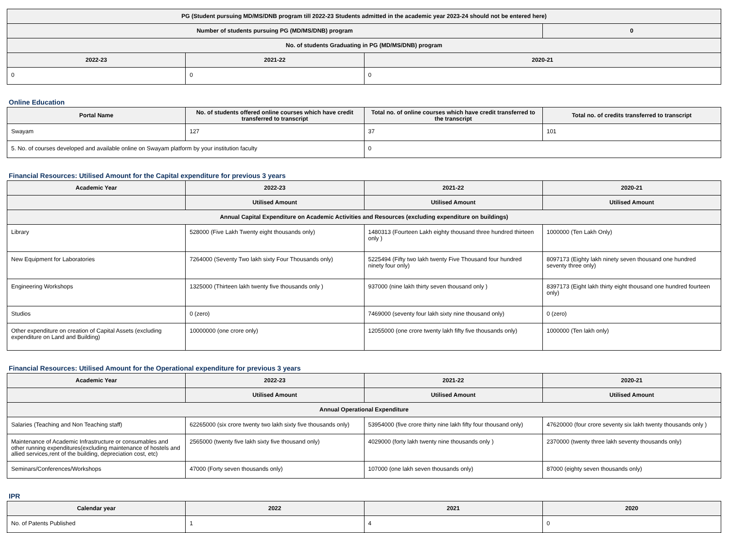| PG (Student pursuing MD/MS/DNB program till 2022-23 Students admitted in the academic year 2023-24 should not be entered here) | | | |
| --- | --- | --- | --- |
| Number of students pursuing PG (MD/MS/DNB) program | | | 0 |
| No. of students Graduating in PG (MD/MS/DNB) program | | | |
| 2022-23 | 2021-22 | 2020-21 | |
| 0 | 0 | 0 | |
Online Education
| Portal Name | No. of students offered online courses which have credit transferred to transcript | Total no. of online courses which have credit transferred to the transcript | Total no. of credits transferred to transcript |
| --- | --- | --- | --- |
| Swayam | 127 | 37 | 101 |
| 5. No. of courses developed and available online on Swayam platform by your institution faculty | | 0 | |
Financial Resources: Utilised Amount for the Capital expenditure for previous 3 years
| Academic Year | 2022-23 | 2021-22 | 2020-21 |
| --- | --- | --- | --- |
| | Utilised Amount | Utilised Amount | Utilised Amount |
| Annual Capital Expenditure on Academic Activities and Resources (excluding expenditure on buildings) | | | |
| Library | 528000 (Five Lakh Twenty eight thousands only) | 1480313 (Fourteen Lakh eighty thousand three hundred thirteen only ) | 1000000 (Ten Lakh Only) |
| New Equipment for Laboratories | 7264000 (Seventy Two lakh sixty Four Thousands only) | 5225494 (Fifty two lakh twenty Five Thousand four hundred ninety four only) | 8097173 (Eighty lakh ninety seven thousand one hundred seventy three only) |
| Engineering Workshops | 1325000 (Thirteen lakh twenty five thousands only ) | 937000 (nine lakh thirty seven thousand only ) | 8397173 (Eight lakh thirty eight thousand one hundred fourteen only) |
| Studios | 0 (zero) | 7469000 (seventy four lakh sixty nine thousand only) | 0 (zero) |
| Other expenditure on creation of Capital Assets (excluding expenditure on Land and Building) | 10000000 (one crore only) | 12055000 (one crore twenty lakh fifty five thousands only) | 1000000 (Ten lakh only) |
Financial Resources: Utilised Amount for the Operational expenditure for previous 3 years
| Academic Year | 2022-23 | 2021-22 | 2020-21 |
| --- | --- | --- | --- |
| | Utilised Amount | Utilised Amount | Utilised Amount |
| Annual Operational Expenditure | | | |
| Salaries (Teaching and Non Teaching staff) | 62265000 (six crore twenty two lakh sixty five thousands only) | 53954000 (five crore thirty nine lakh fifty four thousand only) | 47620000 (four crore seventy six lakh twenty thousands only ) |
| Maintenance of Academic Infrastructure or consumables and other running expenditures(excluding maintenance of hostels and allied services,rent of the building, depreciation cost, etc) | 2565000 (twenty five lakh sixty five thousand only) | 4029000 (forty lakh twenty nine thousands only ) | 2370000 (twenty three lakh seventy thousands only) |
| Seminars/Conferences/Workshops | 47000 (Forty seven thousands only) | 107000 (one lakh seven thousands only) | 87000 (eighty seven thousands only) |
IPR
| Calendar year | 2022 | 2021 | 2020 |
| --- | --- | --- | --- |
| No. of Patents Published | 1 | 4 | 0 |